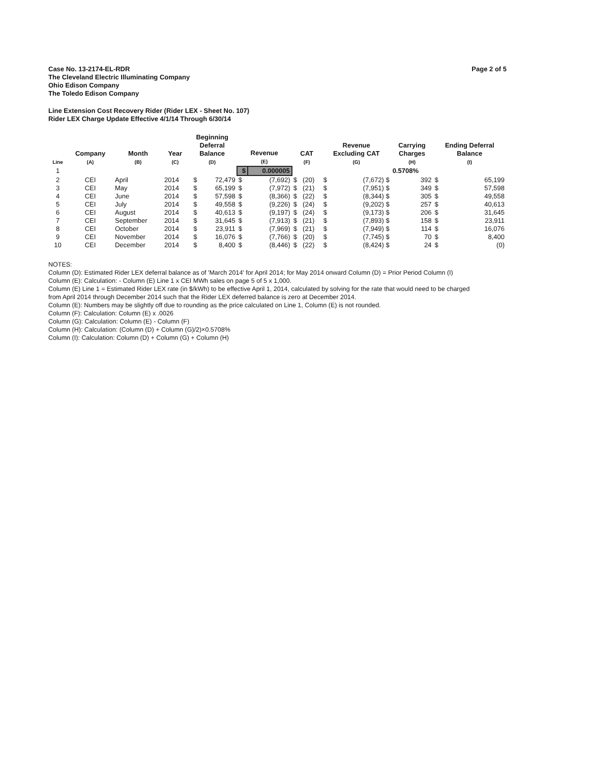Page 2 of 5
Case No. 13-2174-EL-RDR
The Cleveland Electric Illuminating Company
Ohio Edison Company
The Toledo Edison Company
Line Extension Cost Recovery Rider (Rider LEX - Sheet No. 107)
Rider LEX Charge Update Effective 4/1/14 Through 6/30/14
| Line | Company (A) | Month (B) | Year (C) | Beginning Deferral Balance (D) | | Revenue (E) | | CAT (F) | | Revenue Excluding CAT (G) | | Carrying Charges (H) | Ending Deferral Balance (I) | |
| --- | --- | --- | --- | --- | --- | --- | --- | --- | --- | --- | --- | --- | --- | --- |
| 1 | | | | | | $ | 0.000005 | | | | | 0.5708% | | |
| 2 | CEI | April | 2014 | $ | 72,479 | $ | (7,692) | $ | (20) | $ | (7,672) $ | 392 | $ | 65,199 |
| 3 | CEI | May | 2014 | $ | 65,199 | $ | (7,972) | $ | (21) | $ | (7,951) $ | 349 | $ | 57,598 |
| 4 | CEI | June | 2014 | $ | 57,598 | $ | (8,366) | $ | (22) | $ | (8,344) $ | 305 | $ | 49,558 |
| 5 | CEI | July | 2014 | $ | 49,558 | $ | (9,226) | $ | (24) | $ | (9,202) $ | 257 | $ | 40,613 |
| 6 | CEI | August | 2014 | $ | 40,613 | $ | (9,197) | $ | (24) | $ | (9,173) $ | 206 | $ | 31,645 |
| 7 | CEI | September | 2014 | $ | 31,645 | $ | (7,913) | $ | (21) | $ | (7,893) $ | 158 | $ | 23,911 |
| 8 | CEI | October | 2014 | $ | 23,911 | $ | (7,969) | $ | (21) | $ | (7,949) $ | 114 | $ | 16,076 |
| 9 | CEI | November | 2014 | $ | 16,076 | $ | (7,766) | $ | (20) | $ | (7,745) $ | 70 | $ | 8,400 |
| 10 | CEI | December | 2014 | $ | 8,400 | $ | (8,446) | $ | (22) | $ | (8,424) $ | 24 | $ | (0) |
NOTES:
Column (D): Estimated Rider LEX deferral balance as of 'March 2014' for April 2014; for May 2014 onward Column (D) = Prior Period Column (I)
Column (E): Calculation: - Column (E) Line 1 x CEI MWh sales on page 5 of 5 x 1,000.
Column (E) Line 1 = Estimated Rider LEX rate (in $/kWh) to be effective April 1, 2014, calculated by solving for the rate that would need to be charged
from April 2014 through December 2014 such that the Rider LEX deferred balance is zero at December 2014.
Column (E): Numbers may be slightly off due to rounding as the price calculated on Line 1, Column (E) is not rounded.
Column (F): Calculation: Column (E) x .0026
Column (G): Calculation: Column (E) - Column (F)
Column (H): Calculation: (Column (D) + Column (G)/2)×0.5708%
Column (I): Calculation: Column (D) + Column (G) + Column (H)